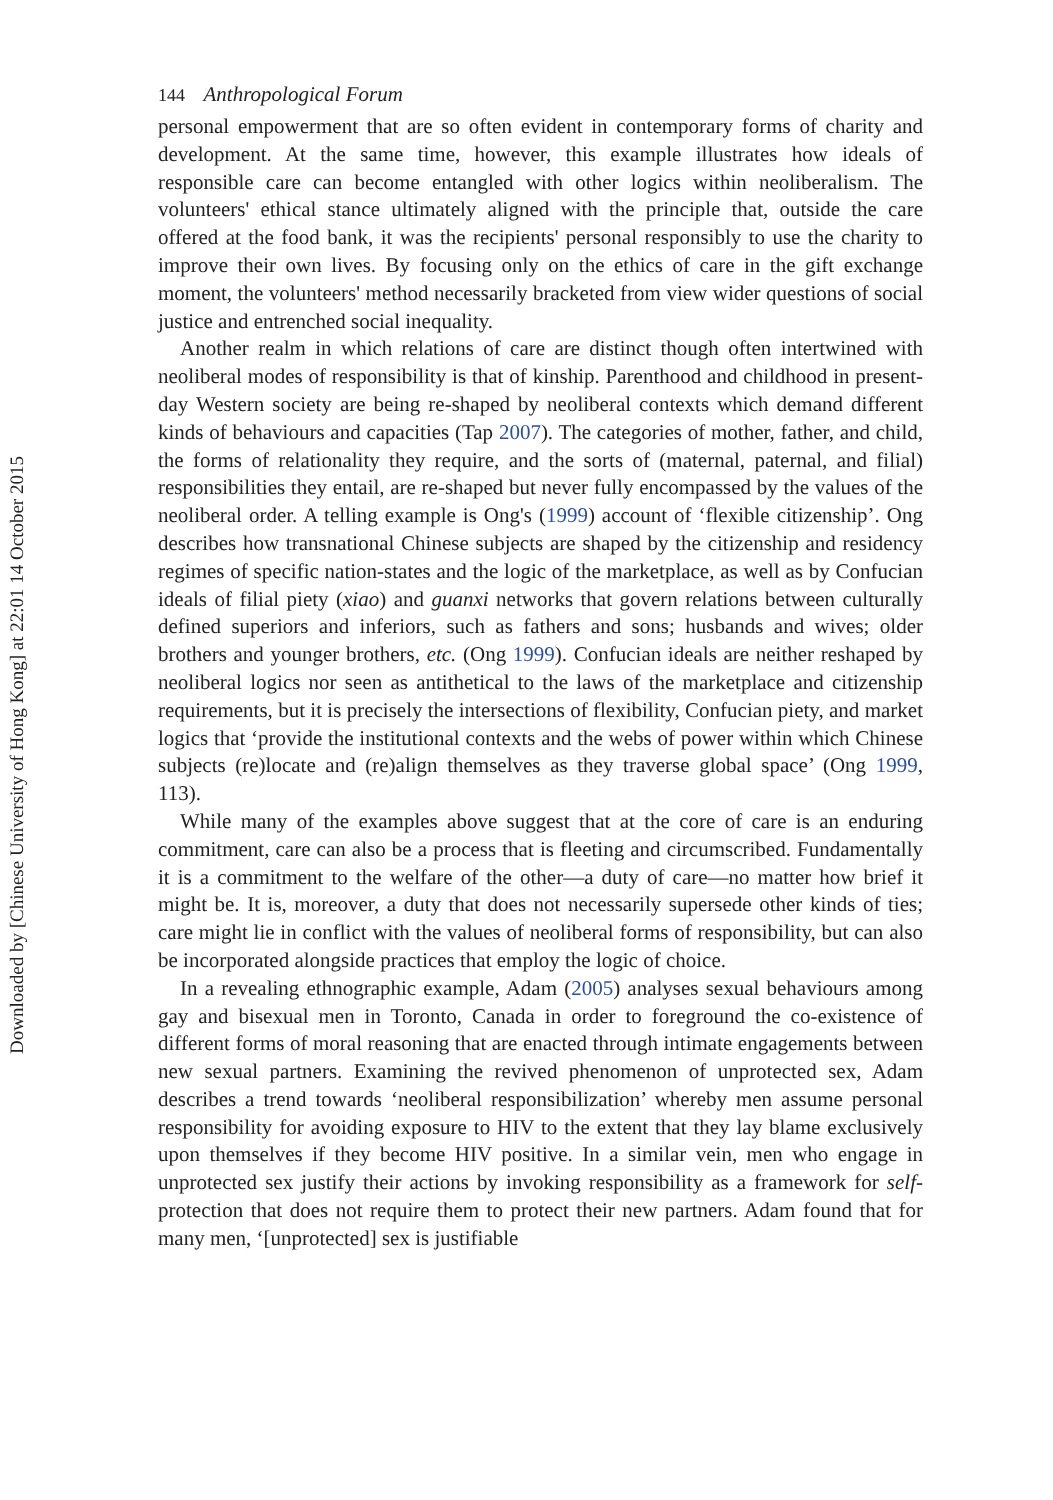Downloaded by [Chinese University of Hong Kong] at 22:01 14 October 2015
144 Anthropological Forum
personal empowerment that are so often evident in contemporary forms of charity and development. At the same time, however, this example illustrates how ideals of responsible care can become entangled with other logics within neoliberalism. The volunteers' ethical stance ultimately aligned with the principle that, outside the care offered at the food bank, it was the recipients' personal responsibly to use the charity to improve their own lives. By focusing only on the ethics of care in the gift exchange moment, the volunteers' method necessarily bracketed from view wider questions of social justice and entrenched social inequality.
Another realm in which relations of care are distinct though often intertwined with neoliberal modes of responsibility is that of kinship. Parenthood and childhood in present-day Western society are being re-shaped by neoliberal contexts which demand different kinds of behaviours and capacities (Tap 2007). The categories of mother, father, and child, the forms of relationality they require, and the sorts of (maternal, paternal, and filial) responsibilities they entail, are re-shaped but never fully encompassed by the values of the neoliberal order. A telling example is Ong's (1999) account of ‘flexible citizenship’. Ong describes how transnational Chinese subjects are shaped by the citizenship and residency regimes of specific nation-states and the logic of the marketplace, as well as by Confucian ideals of filial piety (xiao) and guanxi networks that govern relations between culturally defined superiors and inferiors, such as fathers and sons; husbands and wives; older brothers and younger brothers, etc. (Ong 1999). Confucian ideals are neither reshaped by neoliberal logics nor seen as antithetical to the laws of the marketplace and citizenship requirements, but it is precisely the intersections of flexibility, Confucian piety, and market logics that ‘provide the institutional contexts and the webs of power within which Chinese subjects (re)locate and (re)align themselves as they traverse global space’ (Ong 1999, 113).
While many of the examples above suggest that at the core of care is an enduring commitment, care can also be a process that is fleeting and circumscribed. Fundamentally it is a commitment to the welfare of the other—a duty of care—no matter how brief it might be. It is, moreover, a duty that does not necessarily supersede other kinds of ties; care might lie in conflict with the values of neoliberal forms of responsibility, but can also be incorporated alongside practices that employ the logic of choice.
In a revealing ethnographic example, Adam (2005) analyses sexual behaviours among gay and bisexual men in Toronto, Canada in order to foreground the co-existence of different forms of moral reasoning that are enacted through intimate engagements between new sexual partners. Examining the revived phenomenon of unprotected sex, Adam describes a trend towards ‘neoliberal responsibilization’ whereby men assume personal responsibility for avoiding exposure to HIV to the extent that they lay blame exclusively upon themselves if they become HIV positive. In a similar vein, men who engage in unprotected sex justify their actions by invoking responsibility as a framework for self-protection that does not require them to protect their new partners. Adam found that for many men, ‘[unprotected] sex is justifiable